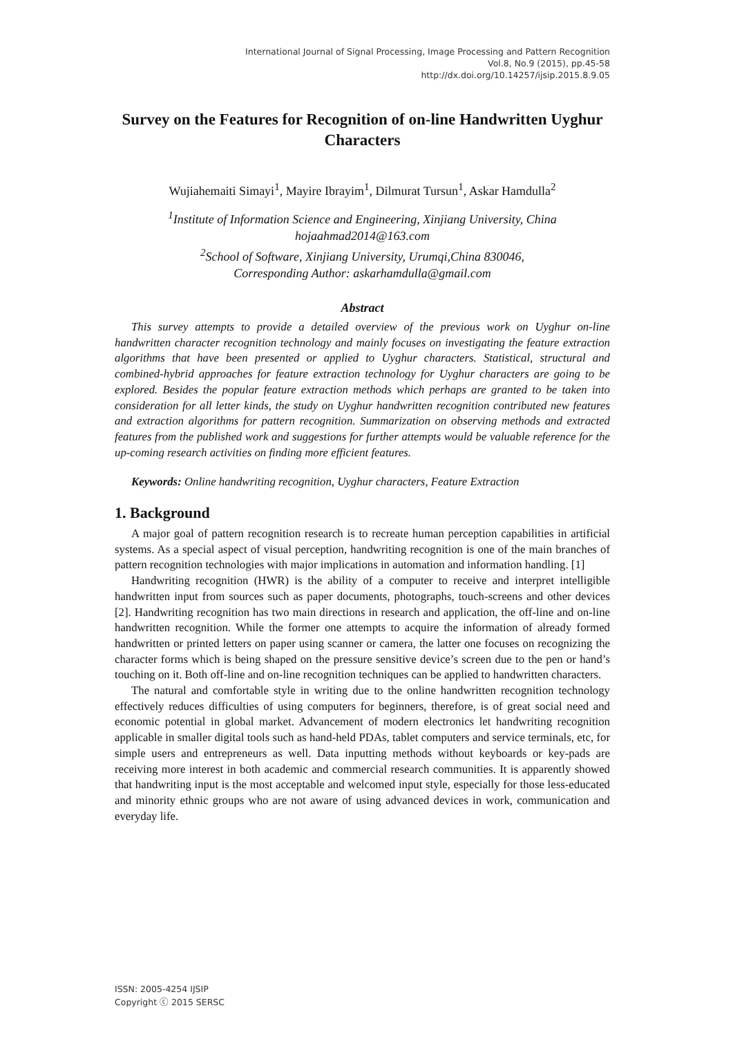International Journal of Signal Processing, Image Processing and Pattern Recognition
Vol.8, No.9 (2015), pp.45-58
http://dx.doi.org/10.14257/ijsip.2015.8.9.05
Survey on the Features for Recognition of on-line Handwritten Uyghur Characters
Wujiahemaiti Simayi<sup>1</sup>, Mayire Ibrayim<sup>1</sup>, Dilmurat Tursun<sup>1</sup>, Askar Hamdulla<sup>2</sup>
<sup>1</sup> Institute of Information Science and Engineering, Xinjiang University, China
hojaahmad2014@163.com
<sup>2</sup> School of Software, Xinjiang University, Urumqi,China 830046,
Corresponding Author: askarhamdulla@gmail.com
Abstract
This survey attempts to provide a detailed overview of the previous work on Uyghur on-line handwritten character recognition technology and mainly focuses on investigating the feature extraction algorithms that have been presented or applied to Uyghur characters. Statistical, structural and combined-hybrid approaches for feature extraction technology for Uyghur characters are going to be explored. Besides the popular feature extraction methods which perhaps are granted to be taken into consideration for all letter kinds, the study on Uyghur handwritten recognition contributed new features and extraction algorithms for pattern recognition. Summarization on observing methods and extracted features from the published work and suggestions for further attempts would be valuable reference for the up-coming research activities on finding more efficient features.
Keywords: Online handwriting recognition, Uyghur characters, Feature Extraction
1. Background
A major goal of pattern recognition research is to recreate human perception capabilities in artificial systems. As a special aspect of visual perception, handwriting recognition is one of the main branches of pattern recognition technologies with major implications in automation and information handling. [1]
Handwriting recognition (HWR) is the ability of a computer to receive and interpret intelligible handwritten input from sources such as paper documents, photographs, touch-screens and other devices [2]. Handwriting recognition has two main directions in research and application, the off-line and on-line handwritten recognition. While the former one attempts to acquire the information of already formed handwritten or printed letters on paper using scanner or camera, the latter one focuses on recognizing the character forms which is being shaped on the pressure sensitive device’s screen due to the pen or hand’s touching on it. Both off-line and on-line recognition techniques can be applied to handwritten characters.
The natural and comfortable style in writing due to the online handwritten recognition technology effectively reduces difficulties of using computers for beginners, therefore, is of great social need and economic potential in global market. Advancement of modern electronics let handwriting recognition applicable in smaller digital tools such as hand-held PDAs, tablet computers and service terminals, etc, for simple users and entrepreneurs as well. Data inputting methods without keyboards or key-pads are receiving more interest in both academic and commercial research communities. It is apparently showed that handwriting input is the most acceptable and welcomed input style, especially for those less-educated and minority ethnic groups who are not aware of using advanced devices in work, communication and everyday life.
ISSN: 2005-4254 IJSIP
Copyright ⓒ 2015 SERSC